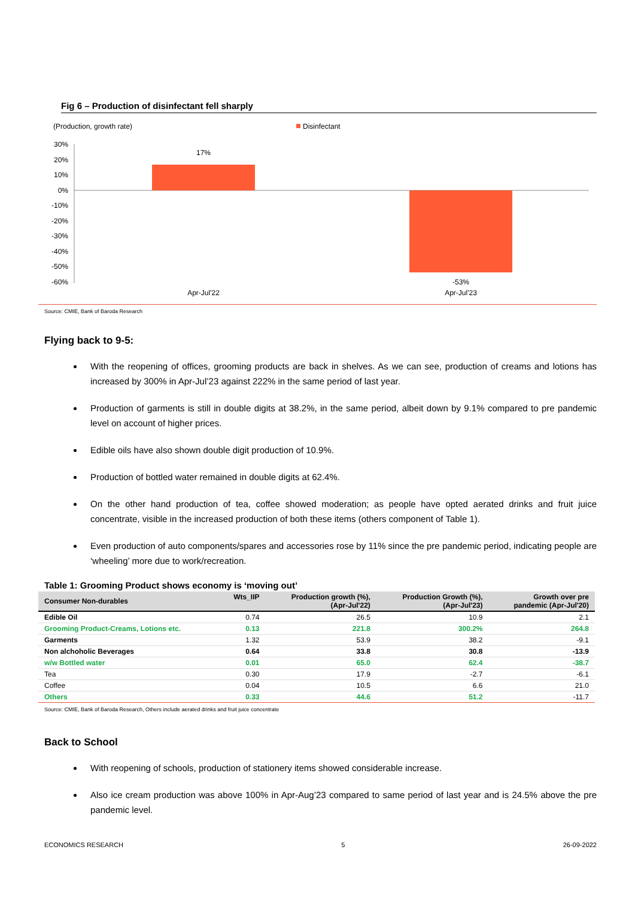Fig 6 – Production of disinfectant fell sharply
(Production, growth rate)
Disinfectant
30%
20%
10%
0%
-10%
-20%
-30%
-40%
-50%
-60%
17%
-53%
Apr-Jul'22
Apr-Jul'23
Source: CMIE, Bank of Baroda Research
Flying back to 9-5:
With the reopening of offices, grooming products are back in shelves. As we can see, production of creams and lotions has increased by 300% in Apr-Jul’23 against 222% in the same period of last year.
Production of garments is still in double digits at 38.2%, in the same period, albeit down by 9.1% compared to pre pandemic level on account of higher prices.
Edible oils have also shown double digit production of 10.9%.
Production of bottled water remained in double digits at 62.4%.
On the other hand production of tea, coffee showed moderation; as people have opted aerated drinks and fruit juice concentrate, visible in the increased production of both these items (others component of Table 1).
Even production of auto components/spares and accessories rose by 11% since the pre pandemic period, indicating people are ‘wheeling’ more due to work/recreation.
Table 1: Grooming Product shows economy is ‘moving out’
| Consumer Non-durables | Wts_IIP | Production growth (%), (Apr-Jul'22) | Production Growth (%), (Apr-Jul'23) | Growth over pre pandemic (Apr-Jul'20) |
| --- | --- | --- | --- | --- |
| Edible Oil | 0.74 | 26.5 | 10.9 | 2.1 |
| Grooming Product-Creams, Lotions etc. | 0.13 | 221.8 | 300.2% | 264.8 |
| Garments | 1.32 | 53.9 | 38.2 | -9.1 |
| Non alchoholic Beverages | 0.64 | 33.8 | 30.8 | -13.9 |
| w/w Bottled water | 0.01 | 65.0 | 62.4 | -38.7 |
| Tea | 0.30 | 17.9 | -2.7 | -6.1 |
| Coffee | 0.04 | 10.5 | 6.6 | 21.0 |
| Others | 0.33 | 44.6 | 51.2 | -11.7 |
Source: CMIE, Bank of Baroda Research, Others include aerated drinks and fruit juice concentrate
Back to School
With reopening of schools, production of stationery items showed considerable increase.
Also ice cream production was above 100% in Apr-Aug’23 compared to same period of last year and is 24.5% above the pre pandemic level.
ECONOMICS RESEARCH 5 26-09-2022